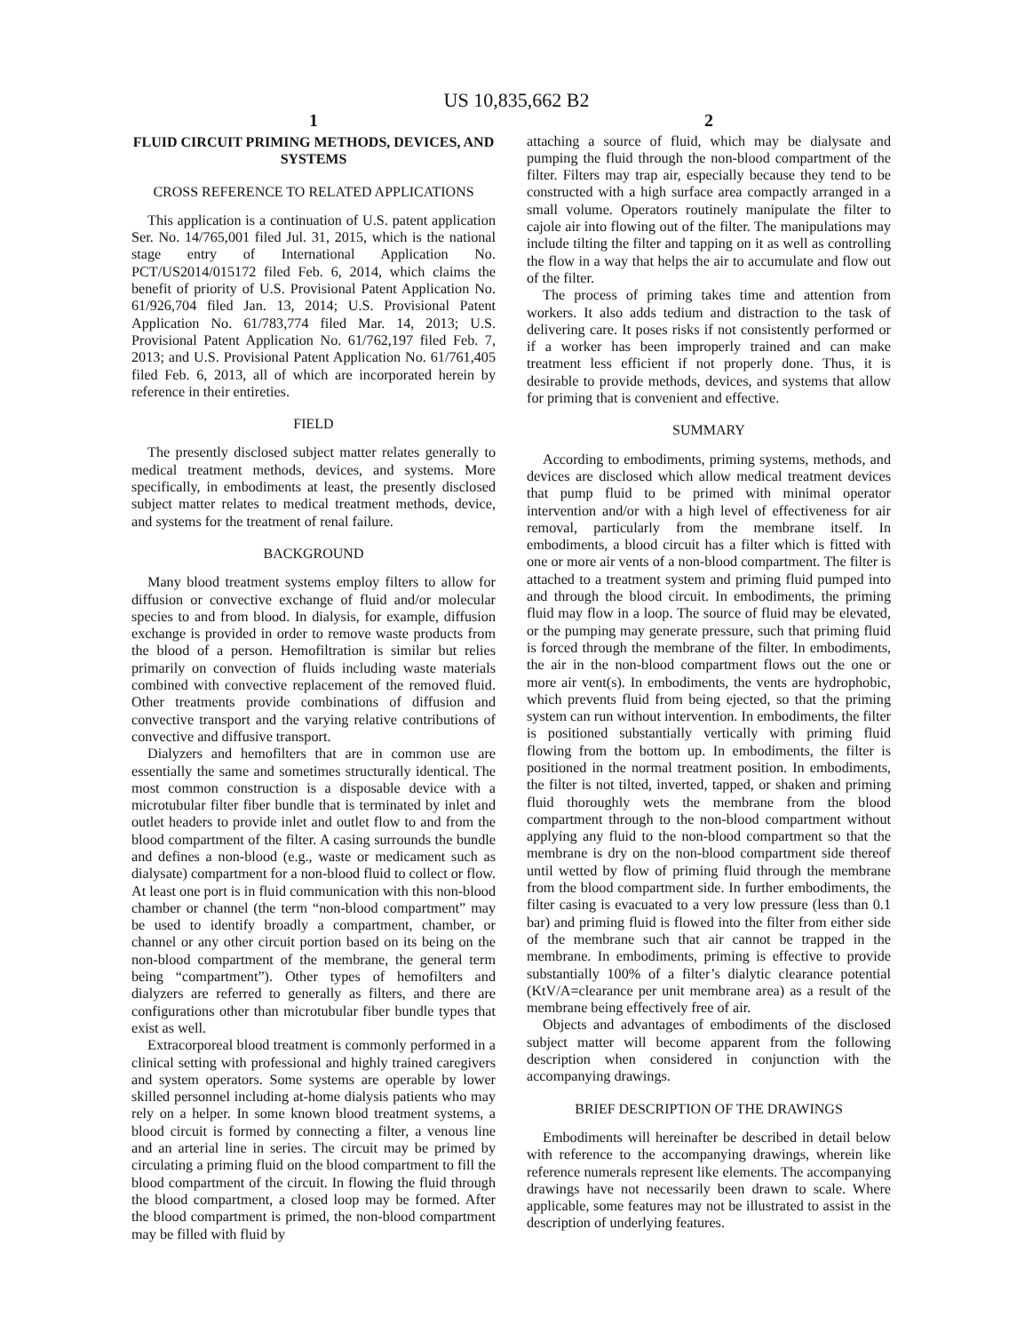US 10,835,662 B2
1
FLUID CIRCUIT PRIMING METHODS, DEVICES, AND SYSTEMS
CROSS REFERENCE TO RELATED APPLICATIONS
This application is a continuation of U.S. patent application Ser. No. 14/765,001 filed Jul. 31, 2015, which is the national stage entry of International Application No. PCT/US2014/015172 filed Feb. 6, 2014, which claims the benefit of priority of U.S. Provisional Patent Application No. 61/926,704 filed Jan. 13, 2014; U.S. Provisional Patent Application No. 61/783,774 filed Mar. 14, 2013; U.S. Provisional Patent Application No. 61/762,197 filed Feb. 7, 2013; and U.S. Provisional Patent Application No. 61/761,405 filed Feb. 6, 2013, all of which are incorporated herein by reference in their entireties.
FIELD
The presently disclosed subject matter relates generally to medical treatment methods, devices, and systems. More specifically, in embodiments at least, the presently disclosed subject matter relates to medical treatment methods, device, and systems for the treatment of renal failure.
BACKGROUND
Many blood treatment systems employ filters to allow for diffusion or convective exchange of fluid and/or molecular species to and from blood. In dialysis, for example, diffusion exchange is provided in order to remove waste products from the blood of a person. Hemofiltration is similar but relies primarily on convection of fluids including waste materials combined with convective replacement of the removed fluid. Other treatments provide combinations of diffusion and convective transport and the varying relative contributions of convective and diffusive transport.
Dialyzers and hemofilters that are in common use are essentially the same and sometimes structurally identical. The most common construction is a disposable device with a microtubular filter fiber bundle that is terminated by inlet and outlet headers to provide inlet and outlet flow to and from the blood compartment of the filter. A casing surrounds the bundle and defines a non-blood (e.g., waste or medicament such as dialysate) compartment for a non-blood fluid to collect or flow. At least one port is in fluid communication with this non-blood chamber or channel (the term “non-blood compartment” may be used to identify broadly a compartment, chamber, or channel or any other circuit portion based on its being on the non-blood compartment of the membrane, the general term being “compartment”). Other types of hemofilters and dialyzers are referred to generally as filters, and there are configurations other than microtubular fiber bundle types that exist as well.
Extracorporeal blood treatment is commonly performed in a clinical setting with professional and highly trained caregivers and system operators. Some systems are operable by lower skilled personnel including at-home dialysis patients who may rely on a helper. In some known blood treatment systems, a blood circuit is formed by connecting a filter, a venous line and an arterial line in series. The circuit may be primed by circulating a priming fluid on the blood compartment to fill the blood compartment of the circuit. In flowing the fluid through the blood compartment, a closed loop may be formed. After the blood compartment is primed, the non-blood compartment may be filled with fluid by
2
attaching a source of fluid, which may be dialysate and pumping the fluid through the non-blood compartment of the filter. Filters may trap air, especially because they tend to be constructed with a high surface area compactly arranged in a small volume. Operators routinely manipulate the filter to cajole air into flowing out of the filter. The manipulations may include tilting the filter and tapping on it as well as controlling the flow in a way that helps the air to accumulate and flow out of the filter.
The process of priming takes time and attention from workers. It also adds tedium and distraction to the task of delivering care. It poses risks if not consistently performed or if a worker has been improperly trained and can make treatment less efficient if not properly done. Thus, it is desirable to provide methods, devices, and systems that allow for priming that is convenient and effective.
SUMMARY
According to embodiments, priming systems, methods, and devices are disclosed which allow medical treatment devices that pump fluid to be primed with minimal operator intervention and/or with a high level of effectiveness for air removal, particularly from the membrane itself. In embodiments, a blood circuit has a filter which is fitted with one or more air vents of a non-blood compartment. The filter is attached to a treatment system and priming fluid pumped into and through the blood circuit. In embodiments, the priming fluid may flow in a loop. The source of fluid may be elevated, or the pumping may generate pressure, such that priming fluid is forced through the membrane of the filter. In embodiments, the air in the non-blood compartment flows out the one or more air vent(s). In embodiments, the vents are hydrophobic, which prevents fluid from being ejected, so that the priming system can run without intervention. In embodiments, the filter is positioned substantially vertically with priming fluid flowing from the bottom up. In embodiments, the filter is positioned in the normal treatment position. In embodiments, the filter is not tilted, inverted, tapped, or shaken and priming fluid thoroughly wets the membrane from the blood compartment through to the non-blood compartment without applying any fluid to the non-blood compartment so that the membrane is dry on the non-blood compartment side thereof until wetted by flow of priming fluid through the membrane from the blood compartment side. In further embodiments, the filter casing is evacuated to a very low pressure (less than 0.1 bar) and priming fluid is flowed into the filter from either side of the membrane such that air cannot be trapped in the membrane. In embodiments, priming is effective to provide substantially 100% of a filter’s dialytic clearance potential (KtV/A=clearance per unit membrane area) as a result of the membrane being effectively free of air.
Objects and advantages of embodiments of the disclosed subject matter will become apparent from the following description when considered in conjunction with the accompanying drawings.
BRIEF DESCRIPTION OF THE DRAWINGS
Embodiments will hereinafter be described in detail below with reference to the accompanying drawings, wherein like reference numerals represent like elements. The accompanying drawings have not necessarily been drawn to scale. Where applicable, some features may not be illustrated to assist in the description of underlying features.